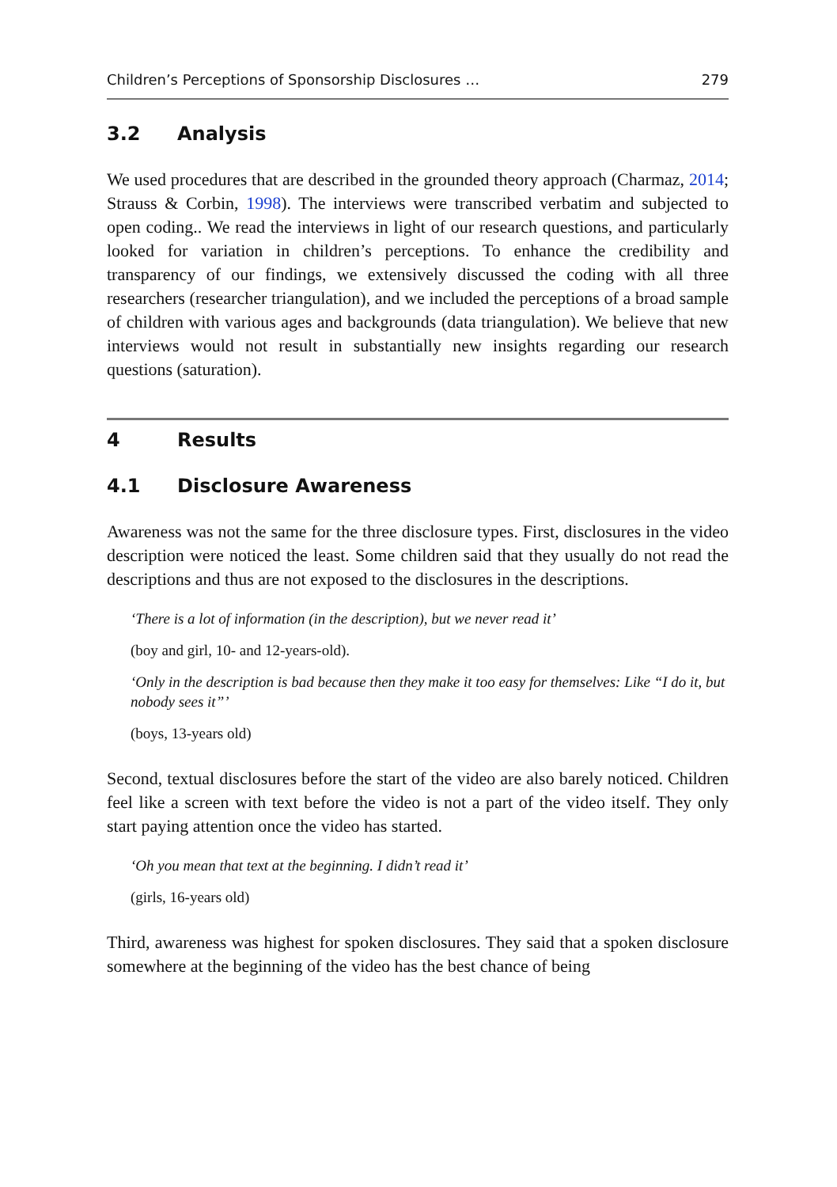Children’s Perceptions of Sponsorship Disclosures … 279
3.2 Analysis
We used procedures that are described in the grounded theory approach (Charmaz, 2014; Strauss & Corbin, 1998). The interviews were transcribed verbatim and subjected to open coding.. We read the interviews in light of our research questions, and particularly looked for variation in children’s perceptions. To enhance the credibility and transparency of our findings, we extensively discussed the coding with all three researchers (researcher triangulation), and we included the perceptions of a broad sample of children with various ages and backgrounds (data triangulation). We believe that new interviews would not result in substantially new insights regarding our research questions (saturation).
4 Results
4.1 Disclosure Awareness
Awareness was not the same for the three disclosure types. First, disclosures in the video description were noticed the least. Some children said that they usually do not read the descriptions and thus are not exposed to the disclosures in the descriptions.
‘There is a lot of information (in the description), but we never read it’
(boy and girl, 10- and 12-years-old).
‘Only in the description is bad because then they make it too easy for themselves: Like “I do it, but nobody sees it”’
(boys, 13-years old)
Second, textual disclosures before the start of the video are also barely noticed. Children feel like a screen with text before the video is not a part of the video itself. They only start paying attention once the video has started.
‘Oh you mean that text at the beginning. I didn’t read it’
(girls, 16-years old)
Third, awareness was highest for spoken disclosures. They said that a spoken disclosure somewhere at the beginning of the video has the best chance of being